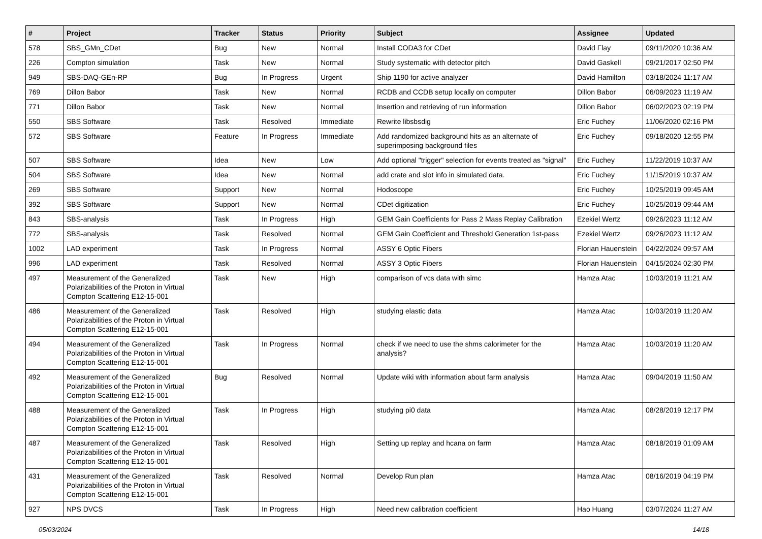| # | Project | Tracker | Status | Priority | Subject | Assignee | Updated |
| --- | --- | --- | --- | --- | --- | --- | --- |
| 578 | SBS_GMn_CDet | Bug | New | Normal | Install CODA3 for CDet | David Flay | 09/11/2020 10:36 AM |
| 226 | Compton simulation | Task | New | Normal | Study systematic with detector pitch | David Gaskell | 09/21/2017 02:50 PM |
| 949 | SBS-DAQ-GEn-RP | Bug | In Progress | Urgent | Ship 1190 for active analyzer | David Hamilton | 03/18/2024 11:17 AM |
| 769 | Dillon Babor | Task | New | Normal | RCDB and CCDB setup locally on computer | Dillon Babor | 06/09/2023 11:19 AM |
| 771 | Dillon Babor | Task | New | Normal | Insertion and retrieving of run information | Dillon Babor | 06/02/2023 02:19 PM |
| 550 | SBS Software | Task | Resolved | Immediate | Rewrite libsbsdig | Eric Fuchey | 11/06/2020 02:16 PM |
| 572 | SBS Software | Feature | In Progress | Immediate | Add randomized background hits as an alternate of superimposing background files | Eric Fuchey | 09/18/2020 12:55 PM |
| 507 | SBS Software | Idea | New | Low | Add optional "trigger" selection for events treated as "signal" | Eric Fuchey | 11/22/2019 10:37 AM |
| 504 | SBS Software | Idea | New | Normal | add crate and slot info in simulated data. | Eric Fuchey | 11/15/2019 10:37 AM |
| 269 | SBS Software | Support | New | Normal | Hodoscope | Eric Fuchey | 10/25/2019 09:45 AM |
| 392 | SBS Software | Support | New | Normal | CDet digitization | Eric Fuchey | 10/25/2019 09:44 AM |
| 843 | SBS-analysis | Task | In Progress | High | GEM Gain Coefficients for Pass 2 Mass Replay Calibration | Ezekiel Wertz | 09/26/2023 11:12 AM |
| 772 | SBS-analysis | Task | Resolved | Normal | GEM Gain Coefficient and Threshold Generation 1st-pass | Ezekiel Wertz | 09/26/2023 11:12 AM |
| 1002 | LAD experiment | Task | In Progress | Normal | ASSY 6 Optic Fibers | Florian Hauenstein | 04/22/2024 09:57 AM |
| 996 | LAD experiment | Task | Resolved | Normal | ASSY 3 Optic Fibers | Florian Hauenstein | 04/15/2024 02:30 PM |
| 497 | Measurement of the Generalized Polarizabilities of the Proton in Virtual Compton Scattering E12-15-001 | Task | New | High | comparison of vcs data with simc | Hamza Atac | 10/03/2019 11:21 AM |
| 486 | Measurement of the Generalized Polarizabilities of the Proton in Virtual Compton Scattering E12-15-001 | Task | Resolved | High | studying elastic data | Hamza Atac | 10/03/2019 11:20 AM |
| 494 | Measurement of the Generalized Polarizabilities of the Proton in Virtual Compton Scattering E12-15-001 | Task | In Progress | Normal | check if we need to use the shms calorimeter for the analysis? | Hamza Atac | 10/03/2019 11:20 AM |
| 492 | Measurement of the Generalized Polarizabilities of the Proton in Virtual Compton Scattering E12-15-001 | Bug | Resolved | Normal | Update wiki with information about farm analysis | Hamza Atac | 09/04/2019 11:50 AM |
| 488 | Measurement of the Generalized Polarizabilities of the Proton in Virtual Compton Scattering E12-15-001 | Task | In Progress | High | studying pi0 data | Hamza Atac | 08/28/2019 12:17 PM |
| 487 | Measurement of the Generalized Polarizabilities of the Proton in Virtual Compton Scattering E12-15-001 | Task | Resolved | High | Setting up replay and hcana on farm | Hamza Atac | 08/18/2019 01:09 AM |
| 431 | Measurement of the Generalized Polarizabilities of the Proton in Virtual Compton Scattering E12-15-001 | Task | Resolved | Normal | Develop Run plan | Hamza Atac | 08/16/2019 04:19 PM |
| 927 | NPS DVCS | Task | In Progress | High | Need new calibration coefficient | Hao Huang | 03/07/2024 11:27 AM |
05/03/2024 14/18